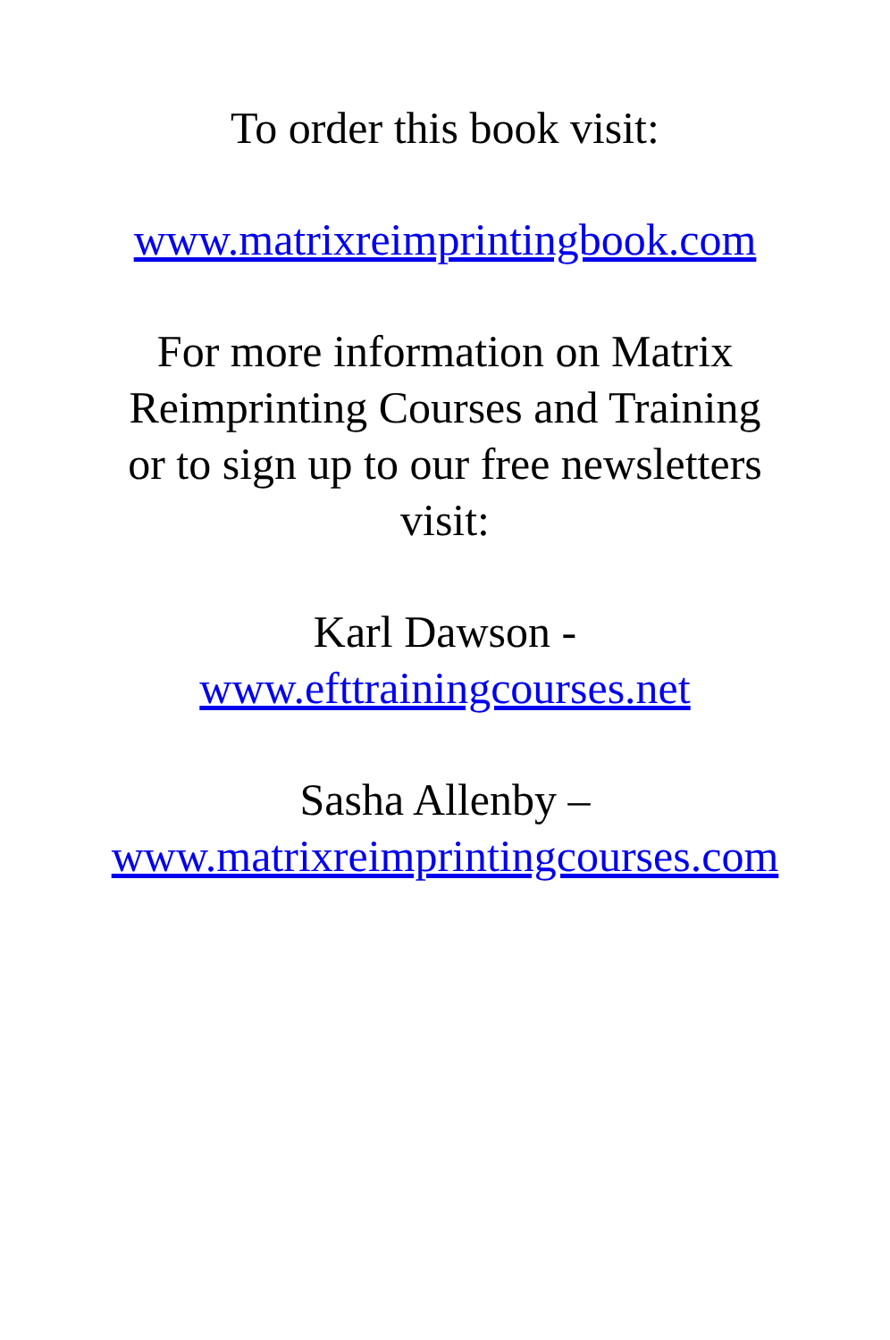To order this book visit:
www.matrixreimprintingbook.com
For more information on Matrix
Reimprinting Courses and Training
or to sign up to our free newsletters
visit:
Karl Dawson -
www.efttrainingcourses.net
Sasha Allenby –
www.matrixreimprintingcourses.com